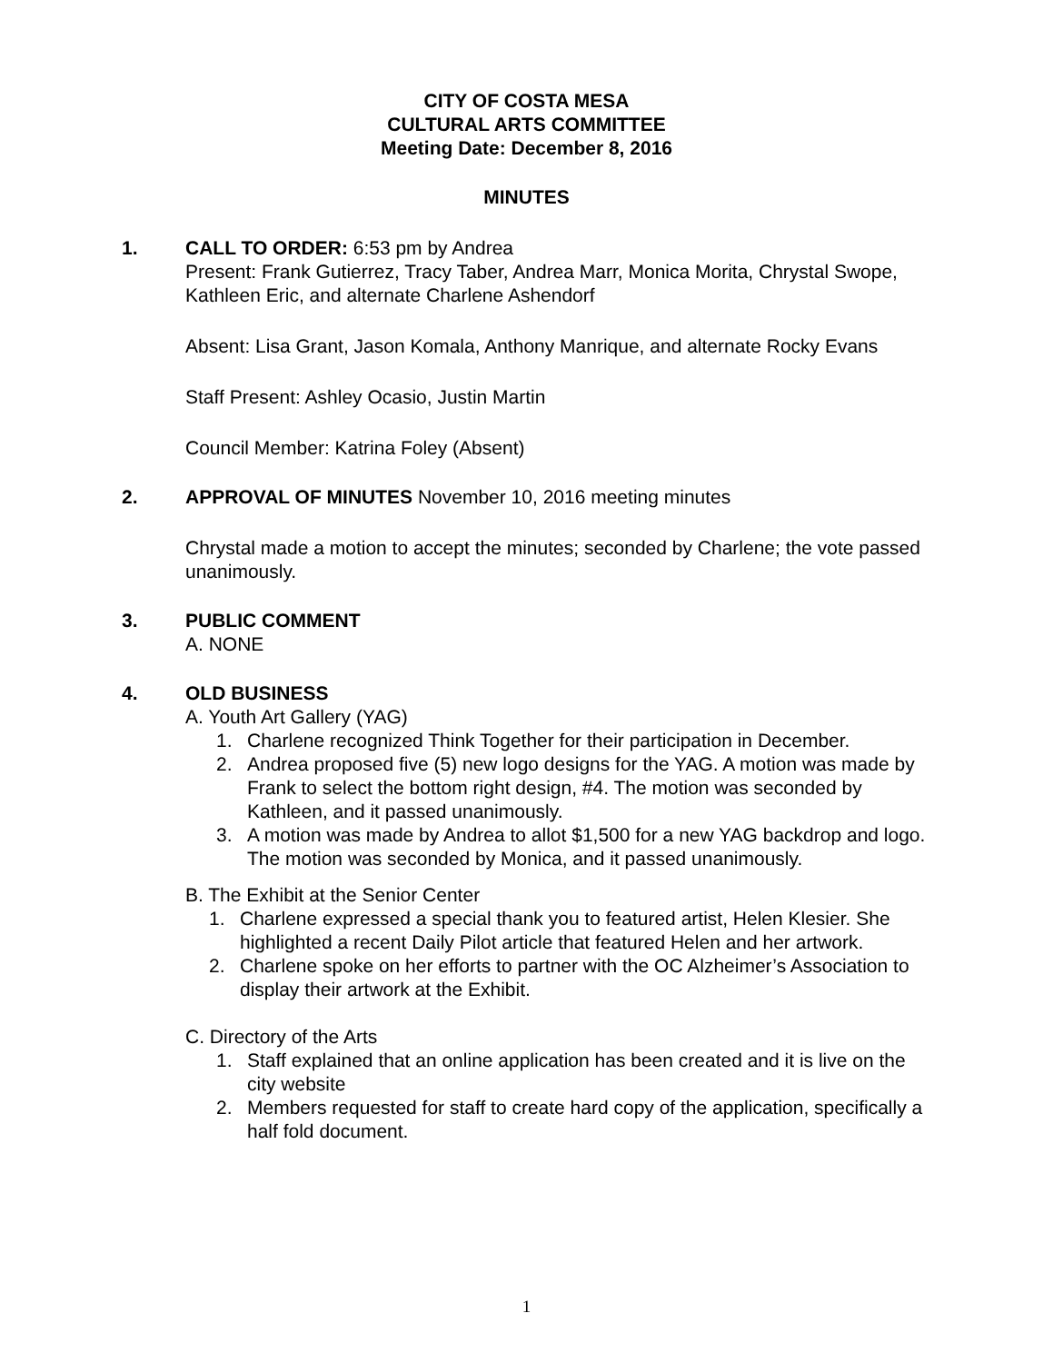CITY OF COSTA MESA
CULTURAL ARTS COMMITTEE
Meeting Date: December 8, 2016
MINUTES
1. CALL TO ORDER: 6:53 pm by Andrea
Present: Frank Gutierrez, Tracy Taber, Andrea Marr, Monica Morita, Chrystal Swope, Kathleen Eric, and alternate Charlene Ashendorf
Absent: Lisa Grant, Jason Komala, Anthony Manrique, and alternate Rocky Evans
Staff Present: Ashley Ocasio, Justin Martin
Council Member: Katrina Foley (Absent)
2. APPROVAL OF MINUTES November 10, 2016 meeting minutes
Chrystal made a motion to accept the minutes; seconded by Charlene; the vote passed unanimously.
3. PUBLIC COMMENT
A. NONE
4. OLD BUSINESS
A. Youth Art Gallery (YAG)
1. Charlene recognized Think Together for their participation in December.
2. Andrea proposed five (5) new logo designs for the YAG. A motion was made by Frank to select the bottom right design, #4. The motion was seconded by Kathleen, and it passed unanimously.
3. A motion was made by Andrea to allot $1,500 for a new YAG backdrop and logo. The motion was seconded by Monica, and it passed unanimously.
B. The Exhibit at the Senior Center
1. Charlene expressed a special thank you to featured artist, Helen Klesier. She highlighted a recent Daily Pilot article that featured Helen and her artwork.
2. Charlene spoke on her efforts to partner with the OC Alzheimer’s Association to display their artwork at the Exhibit.
C. Directory of the Arts
1. Staff explained that an online application has been created and it is live on the city website
2. Members requested for staff to create hard copy of the application, specifically a half fold document.
1